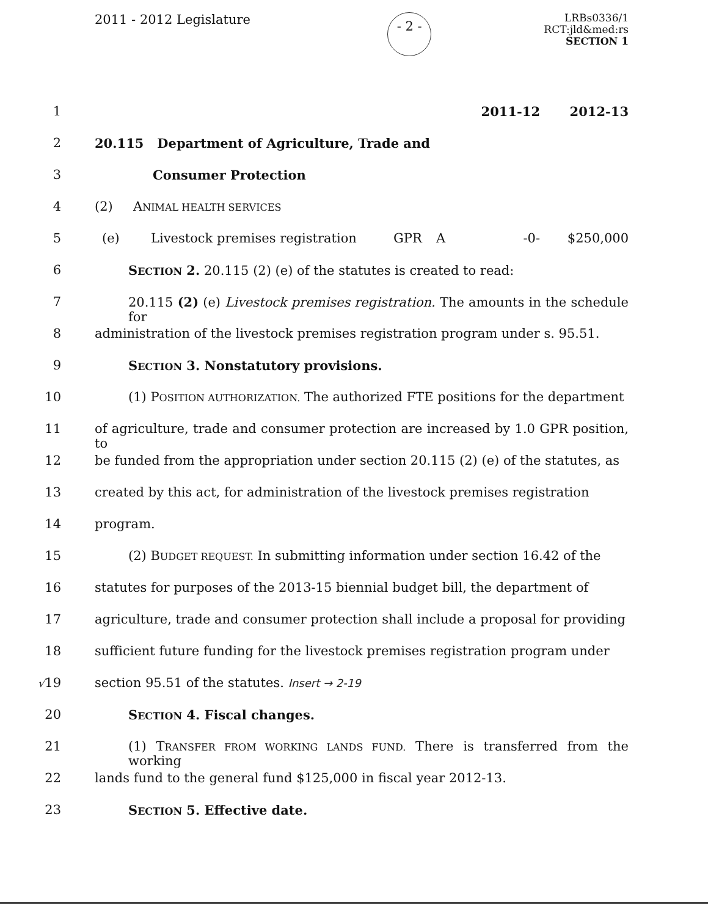2011 - 2012 Legislature
- 2 -
LRBs0336/1
RCT:jld&med:rs
SECTION 1
1
| | 2011-12 | 2012-13 |
2 20.115 Department of Agriculture, Trade and
3 Consumer Protection
4 (2) ANIMAL HEALTH SERVICES
5
| (e) | Livestock premises registration | GPR | A | -0- | $250,000 |
6 SECTION 2. 20.115 (2) (e) of the statutes is created to read:
7 20.115 (2) (e) Livestock premises registration. The amounts in the schedule for
8 administration of the livestock premises registration program under s. 95.51.
9 SECTION 3. Nonstatutory provisions.
10 (1) POSITION AUTHORIZATION. The authorized FTE positions for the department
11 of agriculture, trade and consumer protection are increased by 1.0 GPR position, to
12 be funded from the appropriation under section 20.115 (2) (e) of the statutes, as
13 created by this act, for administration of the livestock premises registration
14 program.
15 (2) BUDGET REQUEST. In submitting information under section 16.42 of the
16 statutes for purposes of the 2013-15 biennial budget bill, the department of
17 agriculture, trade and consumer protection shall include a proposal for providing
18 sufficient future funding for the livestock premises registration program under
√19 section 95.51 of the statutes. Insert → 2-19
20 SECTION 4. Fiscal changes.
21 (1) TRANSFER FROM WORKING LANDS FUND. There is transferred from the working
22 lands fund to the general fund $125,000 in fiscal year 2012-13.
23 SECTION 5. Effective date.